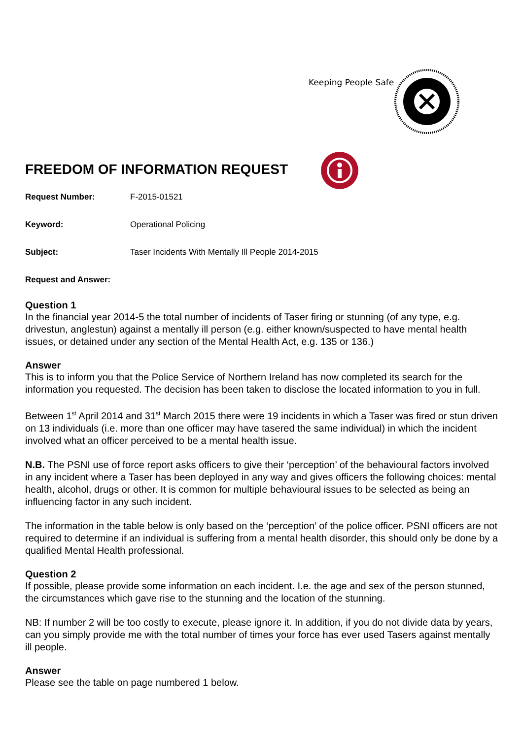Keeping People Safe
FREEDOM OF INFORMATION REQUEST
Request Number: F-2015-01521
Keyword: Operational Policing
Subject: Taser Incidents With Mentally Ill People 2014-2015
Request and Answer:
Question 1
In the financial year 2014-5 the total number of incidents of Taser firing or stunning (of any type, e.g. drivestun, anglestun) against a mentally ill person (e.g. either known/suspected to have mental health issues, or detained under any section of the Mental Health Act, e.g. 135 or 136.)
Answer
This is to inform you that the Police Service of Northern Ireland has now completed its search for the information you requested. The decision has been taken to disclose the located information to you in full.
Between 1<sup>st</sup> April 2014 and 31<sup>st</sup> March 2015 there were 19 incidents in which a Taser was fired or stun driven on 13 individuals (i.e. more than one officer may have tasered the same individual) in which the incident involved what an officer perceived to be a mental health issue.
N.B. The PSNI use of force report asks officers to give their ‘perception’ of the behavioural factors involved in any incident where a Taser has been deployed in any way and gives officers the following choices: mental health, alcohol, drugs or other. It is common for multiple behavioural issues to be selected as being an influencing factor in any such incident.
The information in the table below is only based on the ‘perception’ of the police officer. PSNI officers are not required to determine if an individual is suffering from a mental health disorder, this should only be done by a qualified Mental Health professional.
Question 2
If possible, please provide some information on each incident. I.e. the age and sex of the person stunned, the circumstances which gave rise to the stunning and the location of the stunning.
NB: If number 2 will be too costly to execute, please ignore it. In addition, if you do not divide data by years, can you simply provide me with the total number of times your force has ever used Tasers against mentally ill people.
Answer
Please see the table on page numbered 1 below.